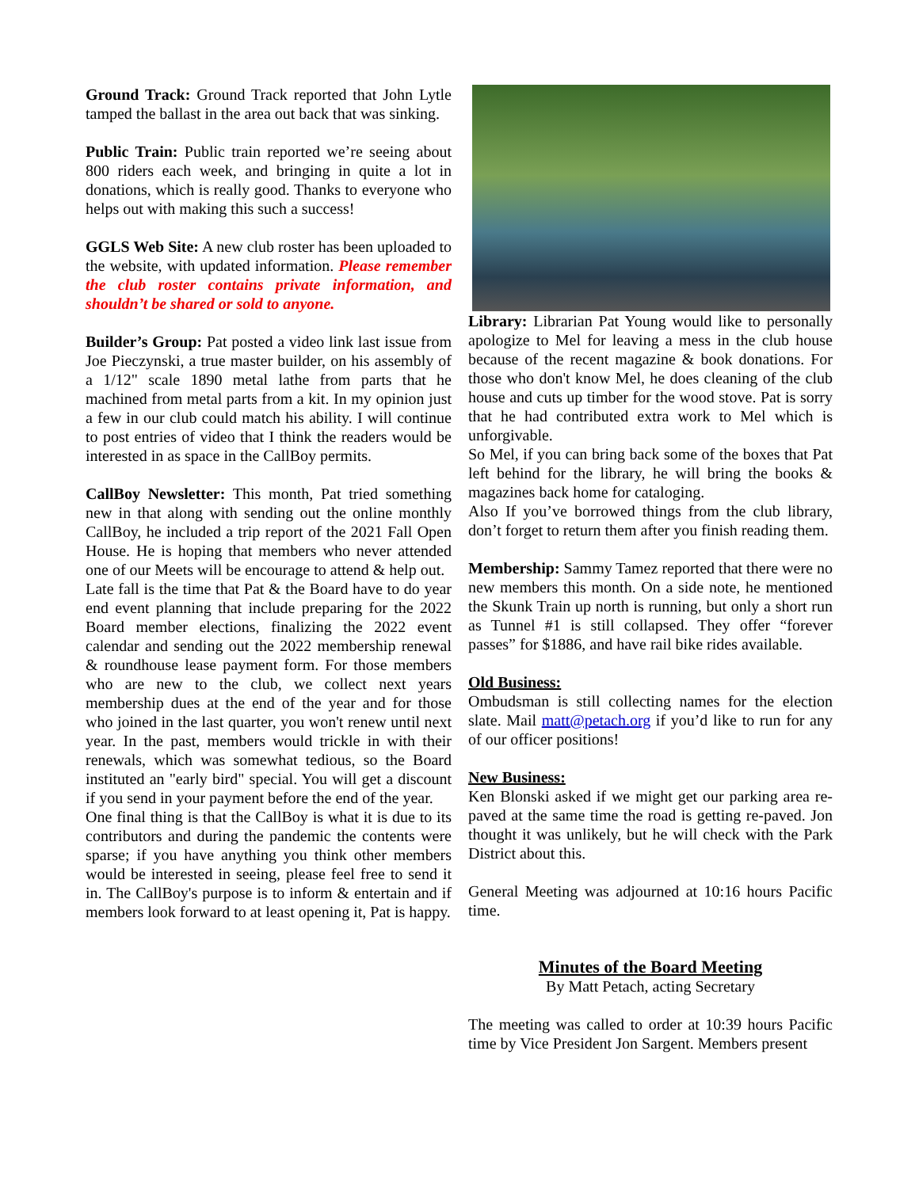Ground Track: Ground Track reported that John Lytle tamped the ballast in the area out back that was sinking.
Public Train: Public train reported we’re seeing about 800 riders each week, and bringing in quite a lot in donations, which is really good. Thanks to everyone who helps out with making this such a success!
GGLS Web Site: A new club roster has been uploaded to the website, with updated information. Please remember the club roster contains private information, and shouldn’t be shared or sold to anyone.
Builder’s Group: Pat posted a video link last issue from Joe Pieczynski, a true master builder, on his assembly of a 1/12" scale 1890 metal lathe from parts that he machined from metal parts from a kit. In my opinion just a few in our club could match his ability. I will continue to post entries of video that I think the readers would be interested in as space in the CallBoy permits.
CallBoy Newsletter: This month, Pat tried something new in that along with sending out the online monthly CallBoy, he included a trip report of the 2021 Fall Open House. He is hoping that members who never attended one of our Meets will be encourage to attend & help out.
Late fall is the time that Pat & the Board have to do year end event planning that include preparing for the 2022 Board member elections, finalizing the 2022 event calendar and sending out the 2022 membership renewal & roundhouse lease payment form. For those members who are new to the club, we collect next years membership dues at the end of the year and for those who joined in the last quarter, you won't renew until next year. In the past, members would trickle in with their renewals, which was somewhat tedious, so the Board instituted an "early bird" special. You will get a discount if you send in your payment before the end of the year.
One final thing is that the CallBoy is what it is due to its contributors and during the pandemic the contents were sparse; if you have anything you think other members would be interested in seeing, please feel free to send it in. The CallBoy's purpose is to inform & entertain and if members look forward to at least opening it, Pat is happy.
Library: Librarian Pat Young would like to personally apologize to Mel for leaving a mess in the club house because of the recent magazine & book donations. For those who don't know Mel, he does cleaning of the club house and cuts up timber for the wood stove. Pat is sorry that he had contributed extra work to Mel which is unforgivable.
So Mel, if you can bring back some of the boxes that Pat left behind for the library, he will bring the books & magazines back home for cataloging.
Also If you’ve borrowed things from the club library, don’t forget to return them after you finish reading them.
Membership: Sammy Tamez reported that there were no new members this month. On a side note, he mentioned the Skunk Train up north is running, but only a short run as Tunnel #1 is still collapsed. They offer “forever passes” for $1886, and have rail bike rides available.
Old Business:
Ombudsman is still collecting names for the election slate. Mail matt@petach.org if you’d like to run for any of our officer positions!
New Business:
Ken Blonski asked if we might get our parking area re-paved at the same time the road is getting re-paved. Jon thought it was unlikely, but he will check with the Park District about this.
General Meeting was adjourned at 10:16 hours Pacific time.
Minutes of the Board Meeting
By Matt Petach, acting Secretary
The meeting was called to order at 10:39 hours Pacific time by Vice President Jon Sargent. Members present